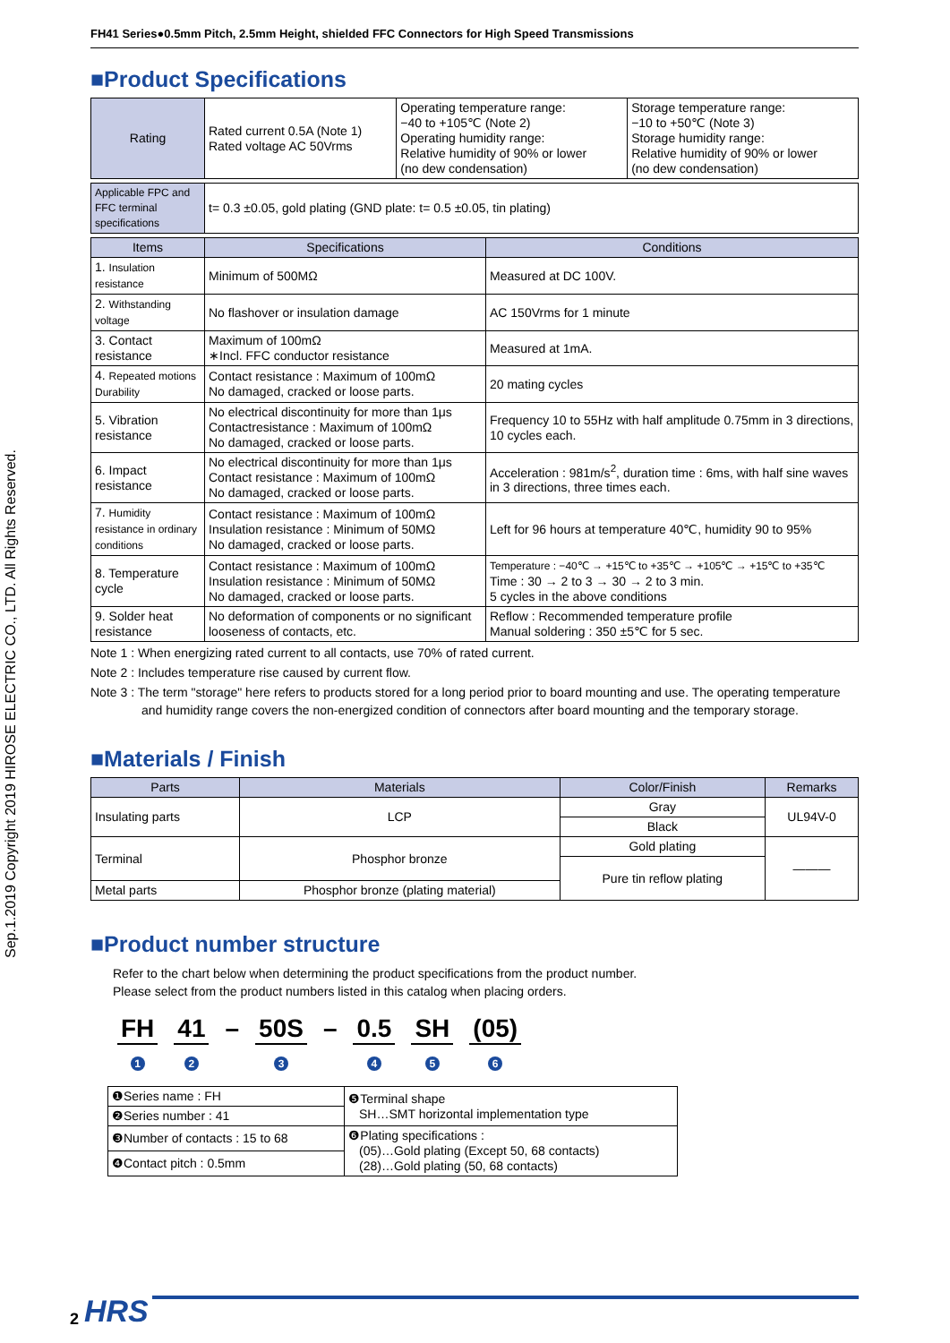Sep.1.2019 Copyright 2019 HIROSE ELECTRIC CO., LTD. All Rights Reserved.
FH41 Series●0.5mm Pitch, 2.5mm Height, shielded FFC Connectors for High Speed Transmissions
■Product Specifications
| Rating | Rated current 0.5A (Note 1) Rated voltage AC 50Vrms | Operating temperature range: −40 to +105℃ (Note 2) Operating humidity range: Relative humidity of 90% or lower (no dew condensation) | Storage temperature range: −10 to +50℃ (Note 3) Storage humidity range: Relative humidity of 90% or lower (no dew condensation) |
| Applicable FPC and FFC terminal specifications | t= 0.3 ±0.05, gold plating (GND plate: t= 0.5 ±0.05, tin plating) |
| Items | Specifications | Conditions |
| --- | --- | --- |
| 1. Insulation resistance | Minimum of 500MΩ | Measured at DC 100V. |
| 2. Withstanding voltage | No flashover or insulation damage | AC 150Vrms for 1 minute |
| 3. Contact resistance | Maximum of 100mΩ ∗Incl. FFC conductor resistance | Measured at 1mA. |
| 4. Repeated motions Durability | Contact resistance : Maximum of 100mΩ No damaged, cracked or loose parts. | 20 mating cycles |
| 5. Vibration resistance | No electrical discontinuity for more than 1μs Contactresistance : Maximum of 100mΩ No damaged, cracked or loose parts. | Frequency 10 to 55Hz with half amplitude 0.75mm in 3 directions, 10 cycles each. |
| 6. Impact resistance | No electrical discontinuity for more than 1μs Contact resistance : Maximum of 100mΩ No damaged, cracked or loose parts. | Acceleration : 981m/s<sup>2</sup>, duration time : 6ms, with half sine waves in 3 directions, three times each. |
| 7. Humidity resistance in ordinary conditions | Contact resistance : Maximum of 100mΩ Insulation resistance : Minimum of 50MΩ No damaged, cracked or loose parts. | Left for 96 hours at temperature 40℃, humidity 90 to 95% |
| 8. Temperature cycle | Contact resistance : Maximum of 100mΩ Insulation resistance : Minimum of 50MΩ No damaged, cracked or loose parts. | Temperature : −40℃ → +15℃ to +35℃ → +105℃ → +15℃ to +35℃ Time : 30 → 2 to 3 → 30 → 2 to 3 min. 5 cycles in the above conditions |
| 9. Solder heat resistance | No deformation of components or no significant looseness of contacts, etc. | Reflow : Recommended temperature profile Manual soldering : 350 ±5℃ for 5 sec. |
Note 1 : When energizing rated current to all contacts, use 70% of rated current.
Note 2 : Includes temperature rise caused by current flow.
Note 3 : The term "storage" here refers to products stored for a long period prior to board mounting and use. The operating temperature and humidity range covers the non-energized condition of connectors after board mounting and the temporary storage.
■Materials / Finish
| Parts | Materials | Color/Finish | Remarks |
| --- | --- | --- | --- |
| Insulating parts | LCP | Gray | UL94V-0 |
| | | Black | |
| Terminal | Phosphor bronze | Gold plating | ——— |
| | | Pure tin reflow plating | |
| Metal parts | Phosphor bronze (plating material) | | |
■Product number structure
Refer to the chart below when determining the product specifications from the product number.
Please select from the product numbers listed in this catalog when placing orders.
FH
1 41
2 – 50S
3 – 0.5
4 SH
5 (05)
6
| ❶Series name : FH | ❺Terminal shape SH…SMT horizontal implementation type |
| ❷Series number : 41 | |
| ❸Number of contacts : 15 to 68 | ❻Plating specifications : (05)…Gold plating (Except 50, 68 contacts) (28)…Gold plating (50, 68 contacts) |
| ❹Contact pitch : 0.5mm | |
2 HRS